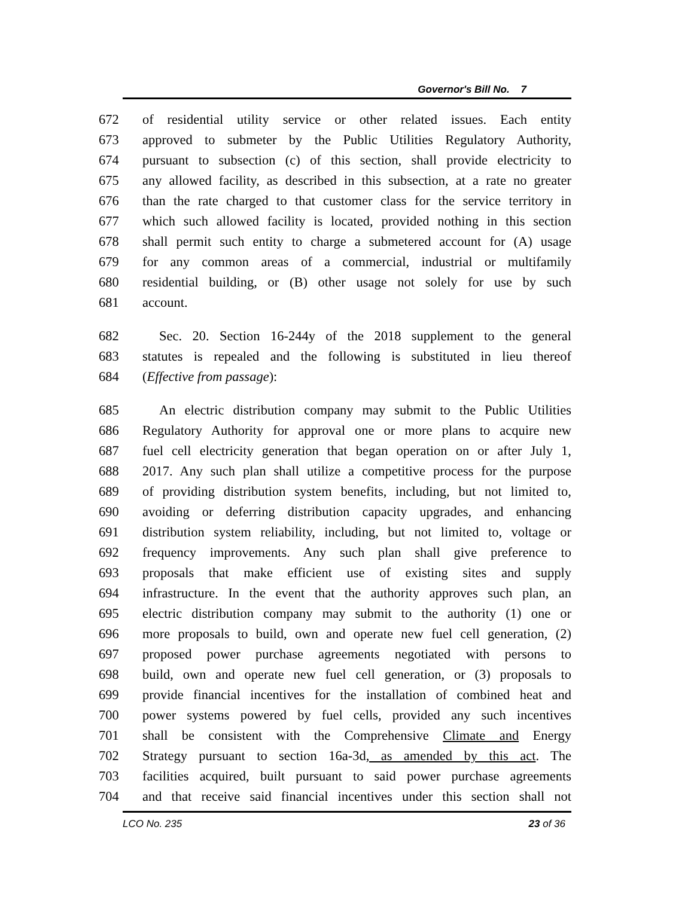Governor's Bill No. 7
672 of residential utility service or other related issues. Each entity
673 approved to submeter by the Public Utilities Regulatory Authority,
674 pursuant to subsection (c) of this section, shall provide electricity to
675 any allowed facility, as described in this subsection, at a rate no greater
676 than the rate charged to that customer class for the service territory in
677 which such allowed facility is located, provided nothing in this section
678 shall permit such entity to charge a submetered account for (A) usage
679 for any common areas of a commercial, industrial or multifamily
680 residential building, or (B) other usage not solely for use by such
681 account.
682 Sec. 20. Section 16-244y of the 2018 supplement to the general
683 statutes is repealed and the following is substituted in lieu thereof
684 (Effective from passage):
685 An electric distribution company may submit to the Public Utilities
686 Regulatory Authority for approval one or more plans to acquire new
687 fuel cell electricity generation that began operation on or after July 1,
688 2017. Any such plan shall utilize a competitive process for the purpose
689 of providing distribution system benefits, including, but not limited to,
690 avoiding or deferring distribution capacity upgrades, and enhancing
691 distribution system reliability, including, but not limited to, voltage or
692 frequency improvements. Any such plan shall give preference to
693 proposals that make efficient use of existing sites and supply
694 infrastructure. In the event that the authority approves such plan, an
695 electric distribution company may submit to the authority (1) one or
696 more proposals to build, own and operate new fuel cell generation, (2)
697 proposed power purchase agreements negotiated with persons to
698 build, own and operate new fuel cell generation, or (3) proposals to
699 provide financial incentives for the installation of combined heat and
700 power systems powered by fuel cells, provided any such incentives
701 shall be consistent with the Comprehensive Climate and Energy
702 Strategy pursuant to section 16a-3d, as amended by this act. The
703 facilities acquired, built pursuant to said power purchase agreements
704 and that receive said financial incentives under this section shall not
LCO No. 235 23 of 36